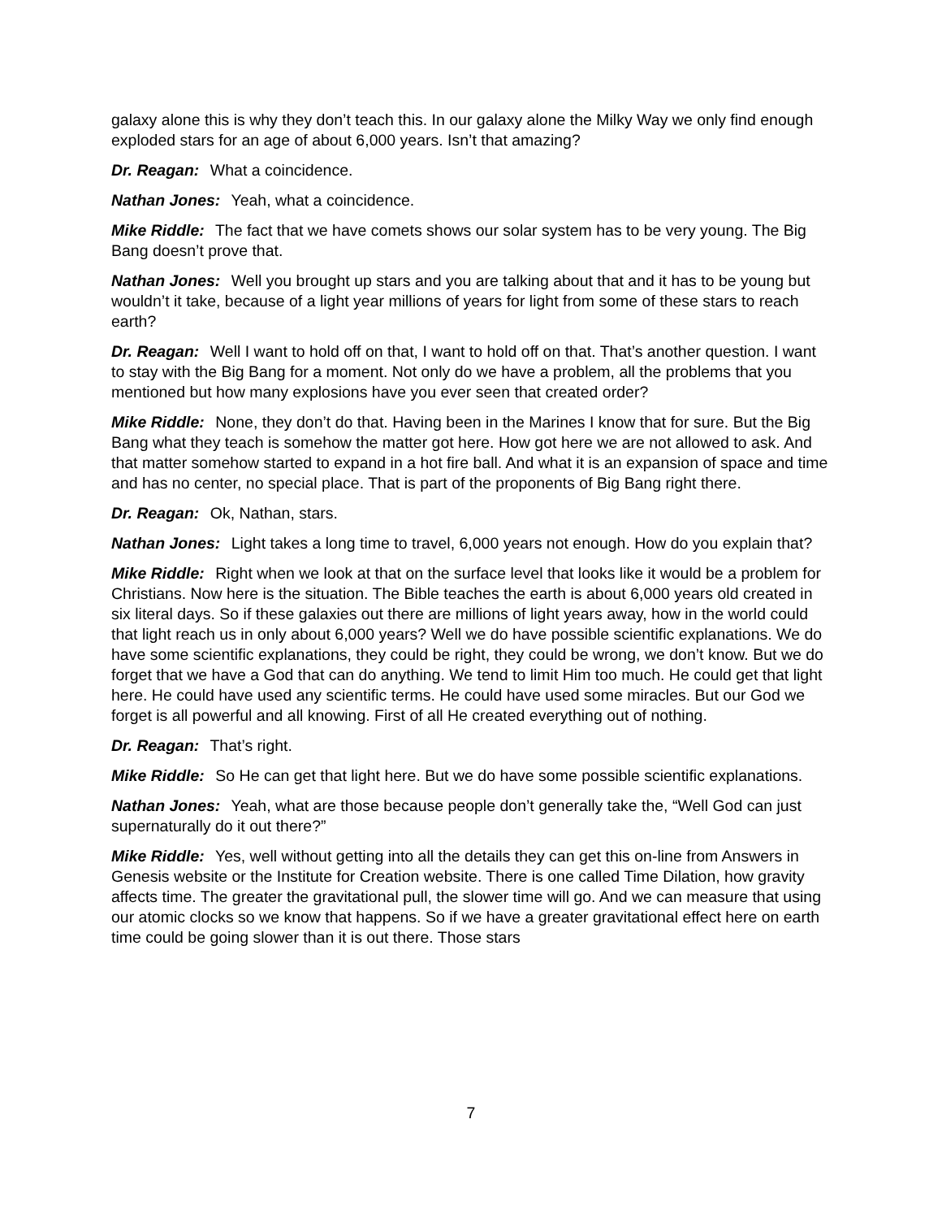galaxy alone this is why they don’t teach this. In our galaxy alone the Milky Way we only find enough exploded stars for an age of about 6,000 years. Isn’t that amazing?
Dr. Reagan: What a coincidence.
Nathan Jones: Yeah, what a coincidence.
Mike Riddle: The fact that we have comets shows our solar system has to be very young. The Big Bang doesn’t prove that.
Nathan Jones: Well you brought up stars and you are talking about that and it has to be young but wouldn’t it take, because of a light year millions of years for light from some of these stars to reach earth?
Dr. Reagan: Well I want to hold off on that, I want to hold off on that. That’s another question. I want to stay with the Big Bang for a moment. Not only do we have a problem, all the problems that you mentioned but how many explosions have you ever seen that created order?
Mike Riddle: None, they don’t do that. Having been in the Marines I know that for sure. But the Big Bang what they teach is somehow the matter got here. How got here we are not allowed to ask. And that matter somehow started to expand in a hot fire ball. And what it is an expansion of space and time and has no center, no special place. That is part of the proponents of Big Bang right there.
Dr. Reagan: Ok, Nathan, stars.
Nathan Jones: Light takes a long time to travel, 6,000 years not enough. How do you explain that?
Mike Riddle: Right when we look at that on the surface level that looks like it would be a problem for Christians. Now here is the situation. The Bible teaches the earth is about 6,000 years old created in six literal days. So if these galaxies out there are millions of light years away, how in the world could that light reach us in only about 6,000 years? Well we do have possible scientific explanations. We do have some scientific explanations, they could be right, they could be wrong, we don’t know. But we do forget that we have a God that can do anything. We tend to limit Him too much. He could get that light here. He could have used any scientific terms. He could have used some miracles. But our God we forget is all powerful and all knowing. First of all He created everything out of nothing.
Dr. Reagan: That’s right.
Mike Riddle: So He can get that light here. But we do have some possible scientific explanations.
Nathan Jones: Yeah, what are those because people don’t generally take the, “Well God can just supernaturally do it out there?”
Mike Riddle: Yes, well without getting into all the details they can get this on-line from Answers in Genesis website or the Institute for Creation website. There is one called Time Dilation, how gravity affects time. The greater the gravitational pull, the slower time will go. And we can measure that using our atomic clocks so we know that happens. So if we have a greater gravitational effect here on earth time could be going slower than it is out there. Those stars
7